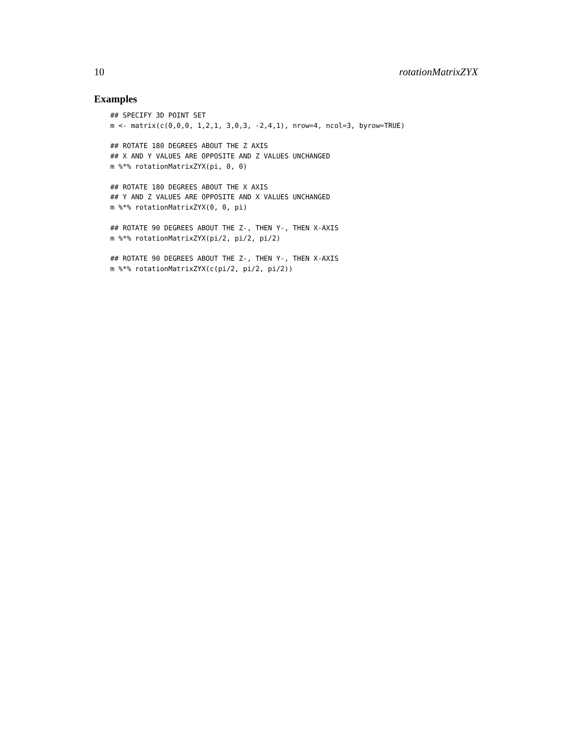10 rotationMatrixZYX
Examples
## SPECIFY 3D POINT SET
m <- matrix(c(0,0,0, 1,2,1, 3,0,3, -2,4,1), nrow=4, ncol=3, byrow=TRUE)

## ROTATE 180 DEGREES ABOUT THE Z AXIS
## X AND Y VALUES ARE OPPOSITE AND Z VALUES UNCHANGED
m %*% rotationMatrixZYX(pi, 0, 0)

## ROTATE 180 DEGREES ABOUT THE X AXIS
## Y AND Z VALUES ARE OPPOSITE AND X VALUES UNCHANGED
m %*% rotationMatrixZYX(0, 0, pi)

## ROTATE 90 DEGREES ABOUT THE Z-, THEN Y-, THEN X-AXIS
m %*% rotationMatrixZYX(pi/2, pi/2, pi/2)

## ROTATE 90 DEGREES ABOUT THE Z-, THEN Y-, THEN X-AXIS
m %*% rotationMatrixZYX(c(pi/2, pi/2, pi/2))